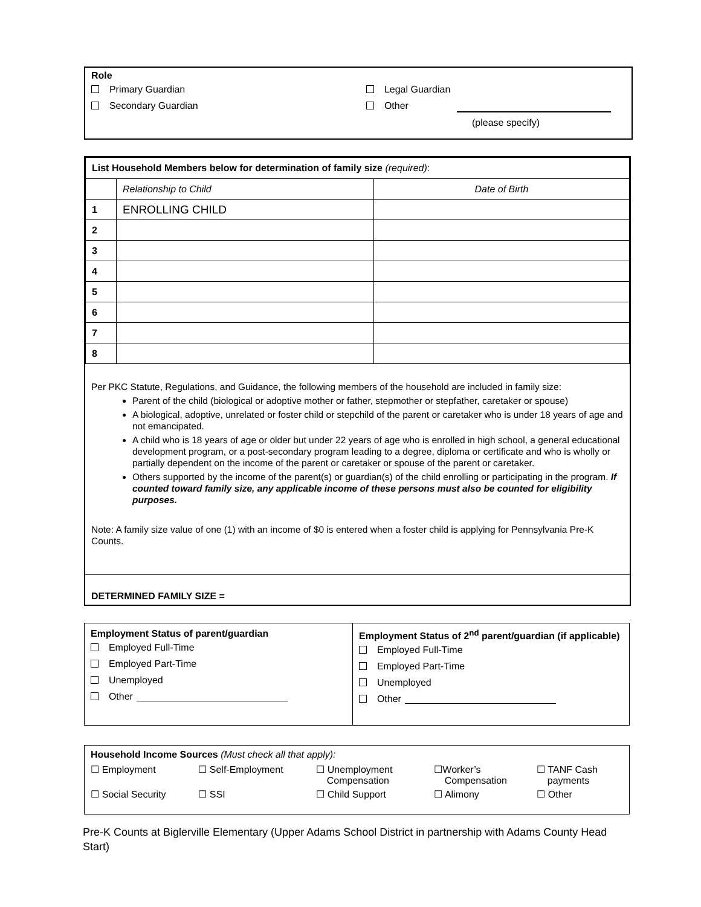Role
Primary Guardian
Secondary Guardian
Legal Guardian
Other
(please specify)
| List Household Members below for determination of family size (required) : | | |
| --- | --- | --- |
| | Relationship to Child | Date of Birth |
| 1 | ENROLLING CHILD | |
| 2 | | |
| 3 | | |
| 4 | | |
| 5 | | |
| 6 | | |
| 7 | | |
| 8 | | |
Per PKC Statute, Regulations, and Guidance, the following members of the household are included in family size:
Parent of the child (biological or adoptive mother or father, stepmother or stepfather, caretaker or spouse)
A biological, adoptive, unrelated or foster child or stepchild of the parent or caretaker who is under 18 years of age and not emancipated.
A child who is 18 years of age or older but under 22 years of age who is enrolled in high school, a general educational development program, or a post-secondary program leading to a degree, diploma or certificate and who is wholly or partially dependent on the income of the parent or caretaker or spouse of the parent or caretaker.
Others supported by the income of the parent(s) or guardian(s) of the child enrolling or participating in the program. If counted toward family size, any applicable income of these persons must also be counted for eligibility purposes.
Note: A family size value of one (1) with an income of $0 is entered when a foster child is applying for Pennsylvania Pre-K Counts.
DETERMINED FAMILY SIZE =
Employment Status of parent/guardian
Employed Full-Time
Employed Part-Time
Unemployed
Other
Employment Status of 2<sup>nd</sup> parent/guardian (if applicable)
Employed Full-Time
Employed Part-Time
Unemployed
Other
Household Income Sources (Must check all that apply):
| ☐ Employment | ☐ Self-Employment | ☐ Unemployment Compensation | ☐Worker’s Compensation | ☐ TANF Cash payments |
| ☐ Social Security | ☐ SSI | ☐ Child Support | ☐ Alimony | ☐ Other |
Pre-K Counts at Biglerville Elementary (Upper Adams School District in partnership with Adams County Head Start)